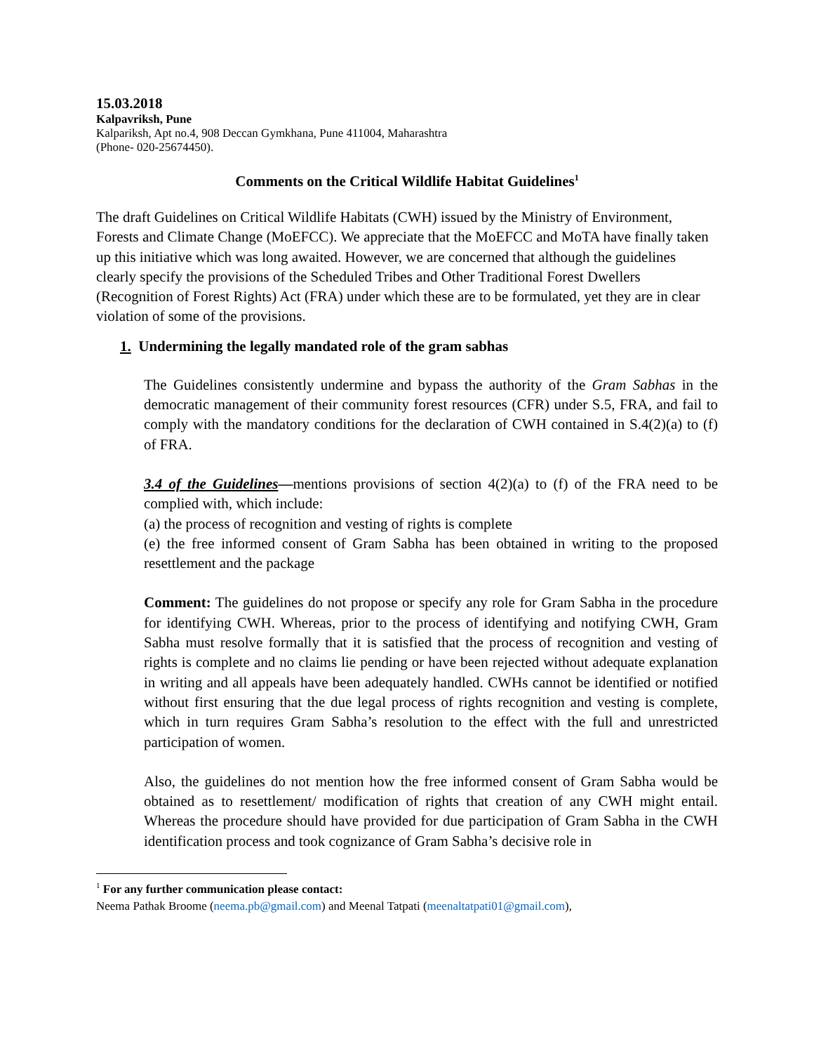15.03.2018
Kalpavriksh, Pune
Kalpariksh, Apt no.4, 908 Deccan Gymkhana, Pune 411004, Maharashtra
(Phone- 020-25674450).
Comments on the Critical Wildlife Habitat Guidelines<sup>1</sup>
The draft Guidelines on Critical Wildlife Habitats (CWH) issued by the Ministry of Environment, Forests and Climate Change (MoEFCC). We appreciate that the MoEFCC and MoTA have finally taken up this initiative which was long awaited. However, we are concerned that although the guidelines clearly specify the provisions of the Scheduled Tribes and Other Traditional Forest Dwellers (Recognition of Forest Rights) Act (FRA) under which these are to be formulated, yet they are in clear violation of some of the provisions.
1. Undermining the legally mandated role of the gram sabhas
The Guidelines consistently undermine and bypass the authority of the Gram Sabhas in the democratic management of their community forest resources (CFR) under S.5, FRA, and fail to comply with the mandatory conditions for the declaration of CWH contained in S.4(2)(a) to (f) of FRA.
3.4 of the Guidelines—mentions provisions of section 4(2)(a) to (f) of the FRA need to be complied with, which include:
(a) the process of recognition and vesting of rights is complete
(e) the free informed consent of Gram Sabha has been obtained in writing to the proposed resettlement and the package
Comment: The guidelines do not propose or specify any role for Gram Sabha in the procedure for identifying CWH. Whereas, prior to the process of identifying and notifying CWH, Gram Sabha must resolve formally that it is satisfied that the process of recognition and vesting of rights is complete and no claims lie pending or have been rejected without adequate explanation in writing and all appeals have been adequately handled. CWHs cannot be identified or notified without first ensuring that the due legal process of rights recognition and vesting is complete, which in turn requires Gram Sabha’s resolution to the effect with the full and unrestricted participation of women.
Also, the guidelines do not mention how the free informed consent of Gram Sabha would be obtained as to resettlement/ modification of rights that creation of any CWH might entail. Whereas the procedure should have provided for due participation of Gram Sabha in the CWH identification process and took cognizance of Gram Sabha’s decisive role in
<sup>1</sup> For any further communication please contact:
Neema Pathak Broome (neema.pb@gmail.com) and Meenal Tatpati (meenaltatpati01@gmail.com),